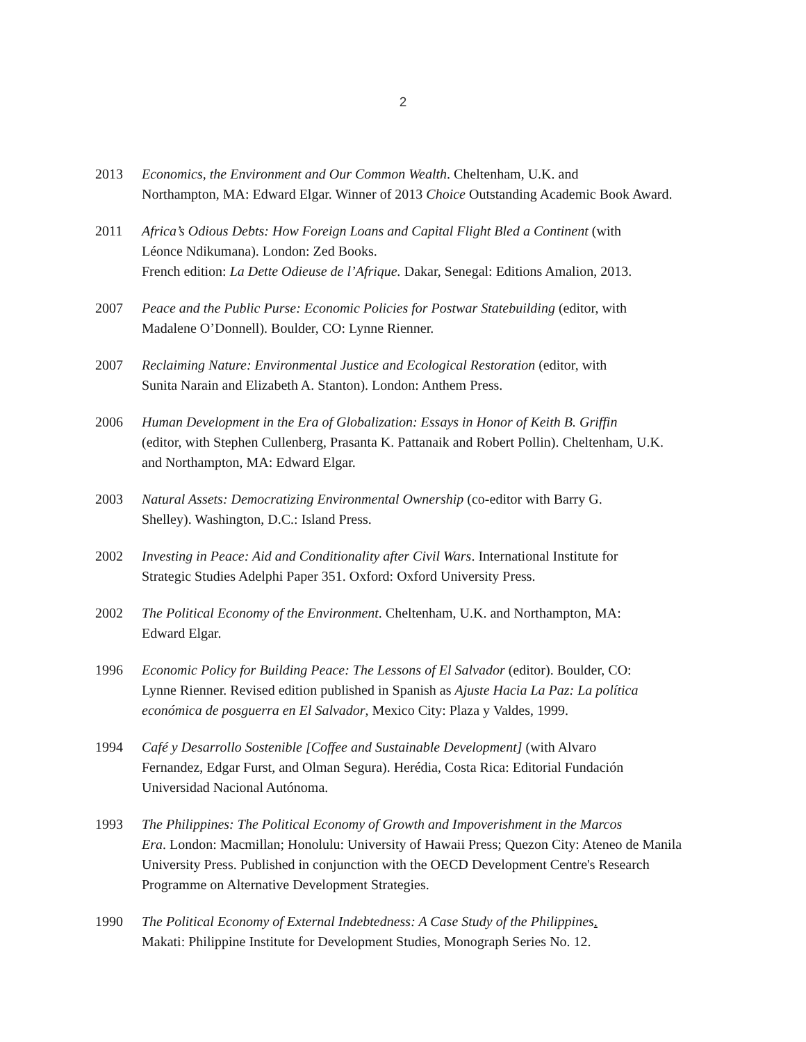2
2013 Economics, the Environment and Our Common Wealth. Cheltenham, U.K. and
Northampton, MA: Edward Elgar. Winner of 2013 Choice Outstanding Academic Book Award.
2011 Africa’s Odious Debts: How Foreign Loans and Capital Flight Bled a Continent (with
Léonce Ndikumana). London: Zed Books.
French edition: La Dette Odieuse de l’Afrique. Dakar, Senegal: Editions Amalion, 2013.
2007 Peace and the Public Purse: Economic Policies for Postwar Statebuilding (editor, with
Madalene O’Donnell). Boulder, CO: Lynne Rienner.
2007 Reclaiming Nature: Environmental Justice and Ecological Restoration (editor, with
Sunita Narain and Elizabeth A. Stanton). London: Anthem Press.
2006 Human Development in the Era of Globalization: Essays in Honor of Keith B. Griffin
(editor, with Stephen Cullenberg, Prasanta K. Pattanaik and Robert Pollin). Cheltenham, U.K. and Northampton, MA: Edward Elgar.
2003 Natural Assets: Democratizing Environmental Ownership (co-editor with Barry G.
Shelley). Washington, D.C.: Island Press.
2002 Investing in Peace: Aid and Conditionality after Civil Wars. International Institute for
Strategic Studies Adelphi Paper 351. Oxford: Oxford University Press.
2002 The Political Economy of the Environment. Cheltenham, U.K. and Northampton, MA:
Edward Elgar.
1996 Economic Policy for Building Peace: The Lessons of El Salvador (editor). Boulder, CO:
Lynne Rienner. Revised edition published in Spanish as Ajuste Hacia La Paz: La política económica de posguerra en El Salvador, Mexico City: Plaza y Valdes, 1999.
1994 Café y Desarrollo Sostenible [Coffee and Sustainable Development] (with Alvaro
Fernandez, Edgar Furst, and Olman Segura). Herédia, Costa Rica: Editorial Fundación Universidad Nacional Autónoma.
1993 The Philippines: The Political Economy of Growth and Impoverishment in the Marcos
Era. London: Macmillan; Honolulu: University of Hawaii Press; Quezon City: Ateneo de Manila University Press. Published in conjunction with the OECD Development Centre's Research Programme on Alternative Development Strategies.
1990 The Political Economy of External Indebtedness: A Case Study of the Philippines.
Makati: Philippine Institute for Development Studies, Monograph Series No. 12.